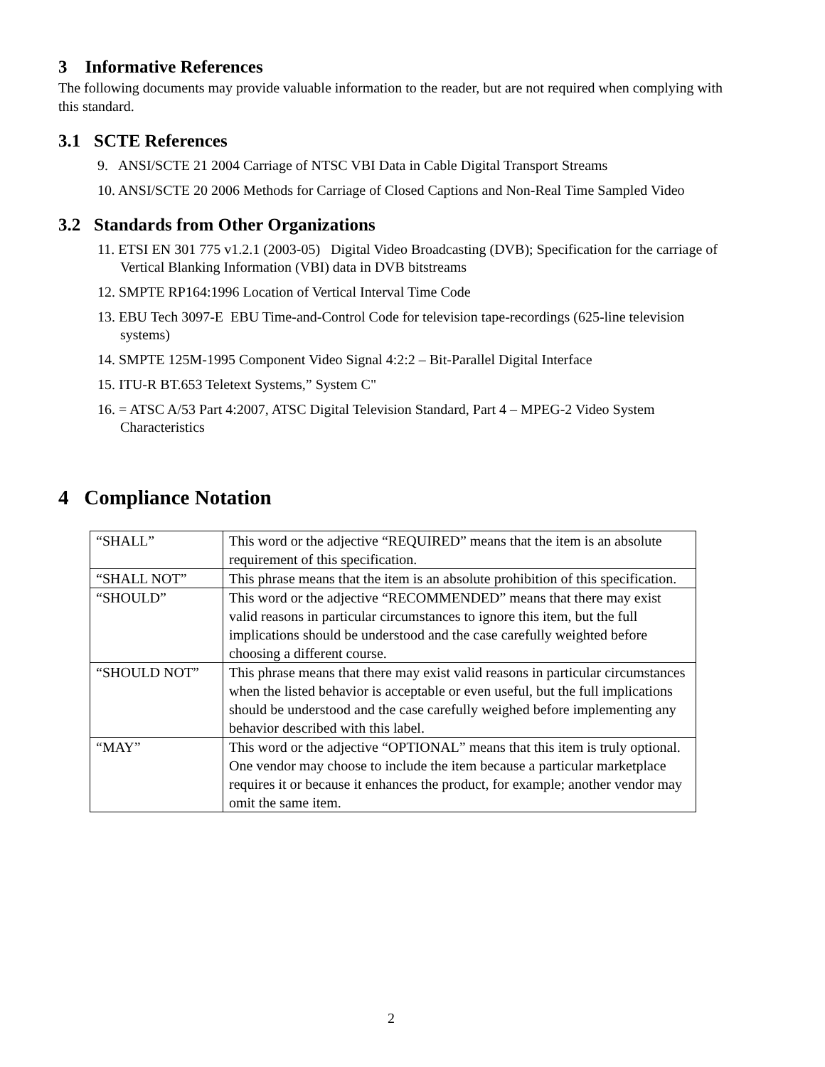3 Informative References
The following documents may provide valuable information to the reader, but are not required when complying with this standard.
3.1 SCTE References
9. ANSI/SCTE 21 2004 Carriage of NTSC VBI Data in Cable Digital Transport Streams
10. ANSI/SCTE 20 2006 Methods for Carriage of Closed Captions and Non-Real Time Sampled Video
3.2 Standards from Other Organizations
11. ETSI EN 301 775 v1.2.1 (2003-05) Digital Video Broadcasting (DVB); Specification for the carriage of Vertical Blanking Information (VBI) data in DVB bitstreams
12. SMPTE RP164:1996 Location of Vertical Interval Time Code
13. EBU Tech 3097-E EBU Time-and-Control Code for television tape-recordings (625-line television systems)
14. SMPTE 125M-1995 Component Video Signal 4:2:2 – Bit-Parallel Digital Interface
15. ITU-R BT.653 Teletext Systems,” System C"
16. = ATSC A/53 Part 4:2007, ATSC Digital Television Standard, Part 4 – MPEG-2 Video System Characteristics
4 Compliance Notation
| “SHALL” | This word or the adjective “REQUIRED” means that the item is an absolute requirement of this specification. |
| “SHALL NOT” | This phrase means that the item is an absolute prohibition of this specification. |
| “SHOULD” | This word or the adjective “RECOMMENDED” means that there may exist valid reasons in particular circumstances to ignore this item, but the full implications should be understood and the case carefully weighted before choosing a different course. |
| “SHOULD NOT” | This phrase means that there may exist valid reasons in particular circumstances when the listed behavior is acceptable or even useful, but the full implications should be understood and the case carefully weighed before implementing any behavior described with this label. |
| “MAY” | This word or the adjective “OPTIONAL” means that this item is truly optional. One vendor may choose to include the item because a particular marketplace requires it or because it enhances the product, for example; another vendor may omit the same item. |
2